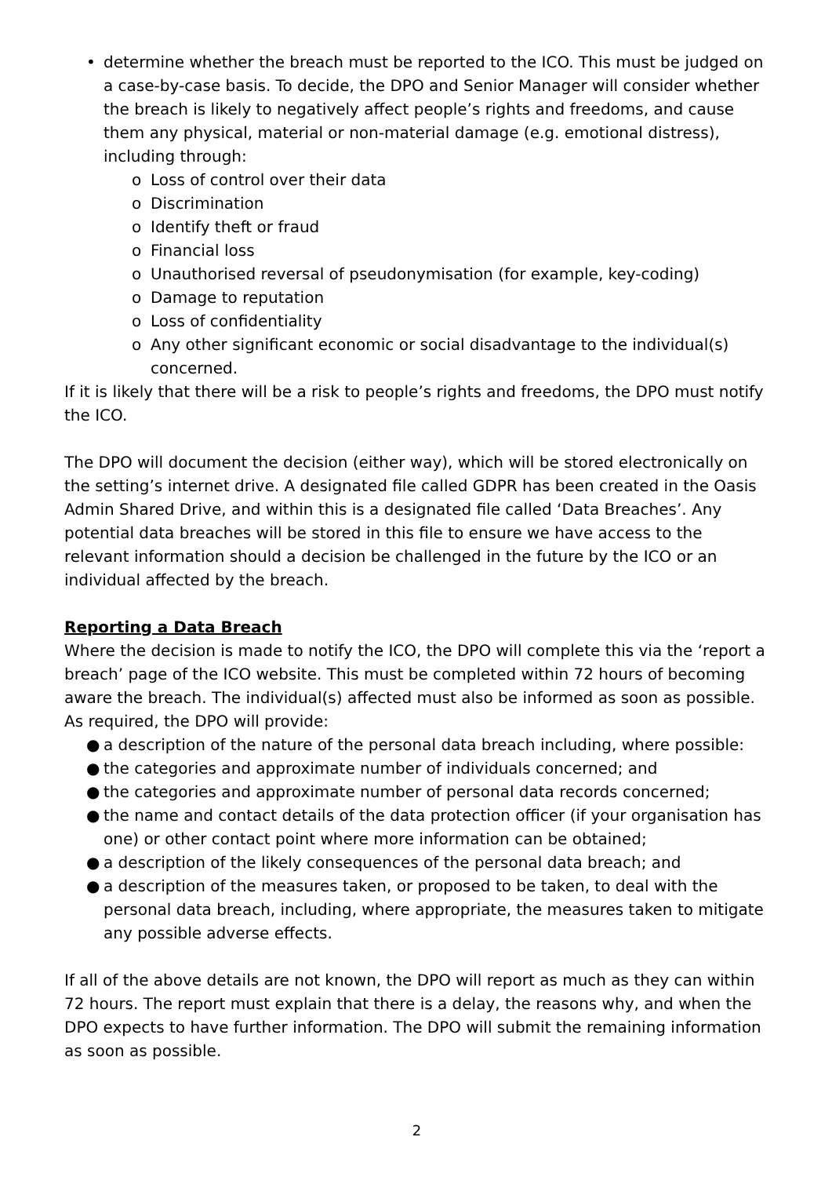• determine whether the breach must be reported to the ICO. This must be judged on a case-by-case basis. To decide, the DPO and Senior Manager will consider whether the breach is likely to negatively affect people’s rights and freedoms, and cause them any physical, material or non-material damage (e.g. emotional distress), including through:
o Loss of control over their data
o Discrimination
o Identify theft or fraud
o Financial loss
o Unauthorised reversal of pseudonymisation (for example, key-coding)
o Damage to reputation
o Loss of confidentiality
o Any other significant economic or social disadvantage to the individual(s) concerned.
If it is likely that there will be a risk to people’s rights and freedoms, the DPO must notify the ICO.
The DPO will document the decision (either way), which will be stored electronically on the setting’s internet drive. A designated file called GDPR has been created in the Oasis Admin Shared Drive, and within this is a designated file called ‘Data Breaches’. Any potential data breaches will be stored in this file to ensure we have access to the relevant information should a decision be challenged in the future by the ICO or an individual affected by the breach.
Reporting a Data Breach
Where the decision is made to notify the ICO, the DPO will complete this via the ‘report a breach’ page of the ICO website. This must be completed within 72 hours of becoming aware the breach. The individual(s) affected must also be informed as soon as possible. As required, the DPO will provide:
● a description of the nature of the personal data breach including, where possible:
● the categories and approximate number of individuals concerned; and
● the categories and approximate number of personal data records concerned;
● the name and contact details of the data protection officer (if your organisation has one) or other contact point where more information can be obtained;
● a description of the likely consequences of the personal data breach; and
● a description of the measures taken, or proposed to be taken, to deal with the personal data breach, including, where appropriate, the measures taken to mitigate any possible adverse effects.
If all of the above details are not known, the DPO will report as much as they can within 72 hours. The report must explain that there is a delay, the reasons why, and when the DPO expects to have further information. The DPO will submit the remaining information as soon as possible.
2